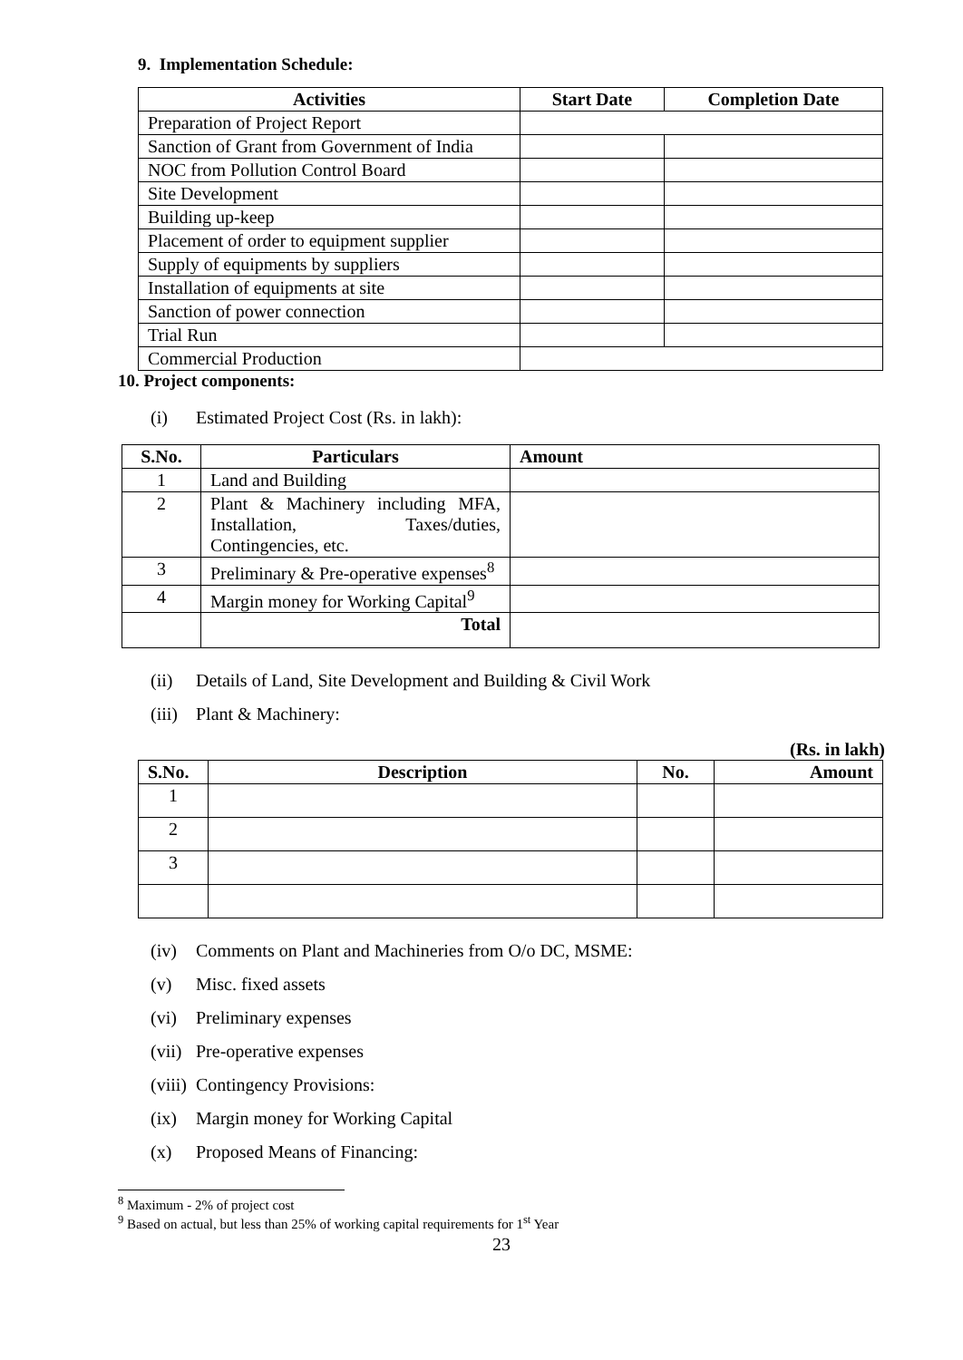9. Implementation Schedule:
| Activities | Start Date | Completion Date |
| --- | --- | --- |
| Preparation of Project Report | | |
| Sanction of Grant from Government of India | | |
| NOC from Pollution Control Board | | |
| Site Development | | |
| Building up-keep | | |
| Placement of order to equipment supplier | | |
| Supply of equipments by suppliers | | |
| Installation of equipments at site | | |
| Sanction of power connection | | |
| Trial Run | | |
| Commercial Production | | |
10. Project components:
(i) Estimated Project Cost (Rs. in lakh):
| S.No. | Particulars | Amount |
| --- | --- | --- |
| 1 | Land and Building | |
| 2 | Plant & Machinery including MFA, Installation, Taxes/duties, Contingencies, etc. | |
| 3 | Preliminary & Pre-operative expenses<sup>8</sup> | |
| 4 | Margin money for Working Capital<sup>9</sup> | |
| | Total | |
(ii) Details of Land, Site Development and Building & Civil Work
(iii) Plant & Machinery:
(Rs. in lakh)
| S.No. | Description | No. | Amount |
| --- | --- | --- | --- |
| 1 | | | |
| 2 | | | |
| 3 | | | |
(iv) Comments on Plant and Machineries from O/o DC, MSME:
(v) Misc. fixed assets
(vi) Preliminary expenses
(vii) Pre-operative expenses
(viii) Contingency Provisions:
(ix) Margin money for Working Capital
(x) Proposed Means of Financing:
<sup>8</sup> Maximum - 2% of project cost
<sup>9</sup> Based on actual, but less than 25% of working capital requirements for 1<sup>st</sup> Year
23